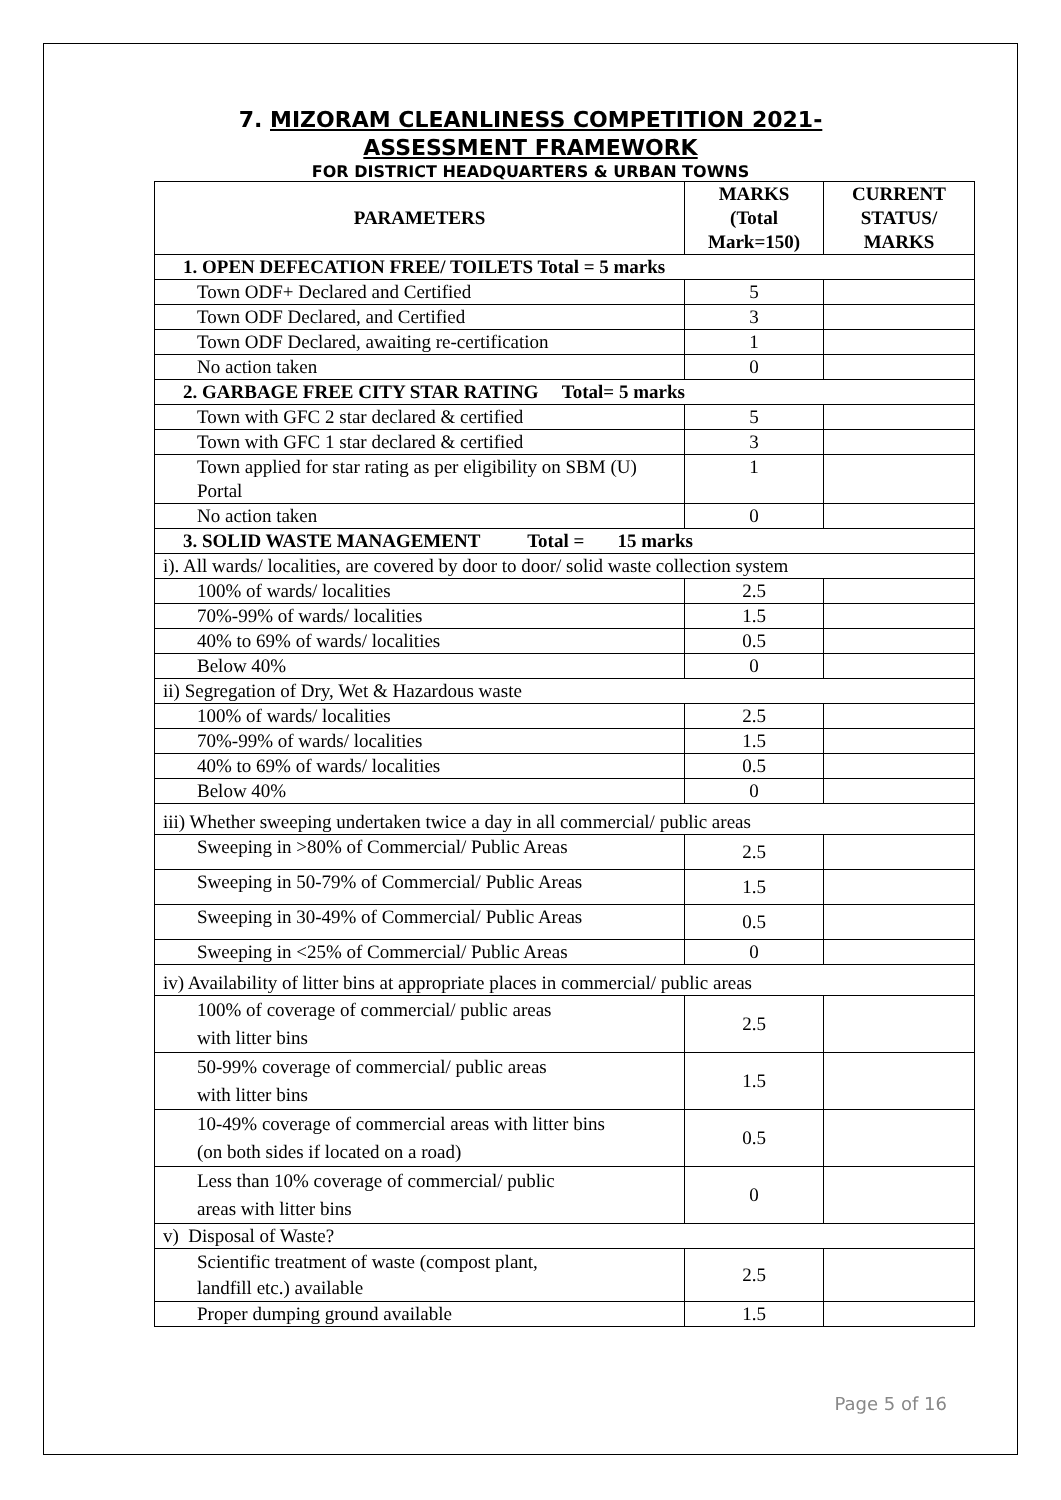7. MIZORAM CLEANLINESS COMPETITION 2021-
ASSESSMENT FRAMEWORK
FOR DISTRICT HEADQUARTERS & URBAN TOWNS
| PARAMETERS | MARKS (Total Mark=150) | CURRENT STATUS/ MARKS |
| --- | --- | --- |
| 1. OPEN DEFECATION FREE/ TOILETS Total = 5 marks | | |
| Town ODF+ Declared and Certified | 5 | |
| Town ODF Declared, and Certified | 3 | |
| Town ODF Declared, awaiting re-certification | 1 | |
| No action taken | 0 | |
| 2. GARBAGE FREE CITY STAR RATING Total= 5 marks | | |
| Town with GFC 2 star declared & certified | 5 | |
| Town with GFC 1 star declared & certified | 3 | |
| Town applied for star rating as per eligibility on SBM (U) Portal | 1 | |
| No action taken | 0 | |
| 3. SOLID WASTE MANAGEMENT Total = 15 marks | | |
| i). All wards/ localities, are covered by door to door/ solid waste collection system | | |
| 100% of wards/ localities | 2.5 | |
| 70%-99% of wards/ localities | 1.5 | |
| 40% to 69% of wards/ localities | 0.5 | |
| Below 40% | 0 | |
| ii) Segregation of Dry, Wet & Hazardous waste | | |
| 100% of wards/ localities | 2.5 | |
| 70%-99% of wards/ localities | 1.5 | |
| 40% to 69% of wards/ localities | 0.5 | |
| Below 40% | 0 | |
| iii) Whether sweeping undertaken twice a day in all commercial/ public areas | | |
| Sweeping in >80% of Commercial/ Public Areas | 2.5 | |
| Sweeping in 50-79% of Commercial/ Public Areas | 1.5 | |
| Sweeping in 30-49% of Commercial/ Public Areas | 0.5 | |
| Sweeping in <25% of Commercial/ Public Areas | 0 | |
| iv) Availability of litter bins at appropriate places in commercial/ public areas | | |
| 100% of coverage of commercial/ public areas with litter bins | 2.5 | |
| 50-99% coverage of commercial/ public areas with litter bins | 1.5 | |
| 10-49% coverage of commercial areas with litter bins (on both sides if located on a road) | 0.5 | |
| Less than 10% coverage of commercial/ public areas with litter bins | 0 | |
| v) Disposal of Waste? | | |
| Scientific treatment of waste (compost plant, landfill etc.) available | 2.5 | |
| Proper dumping ground available | 1.5 | |
Page 5 of 16